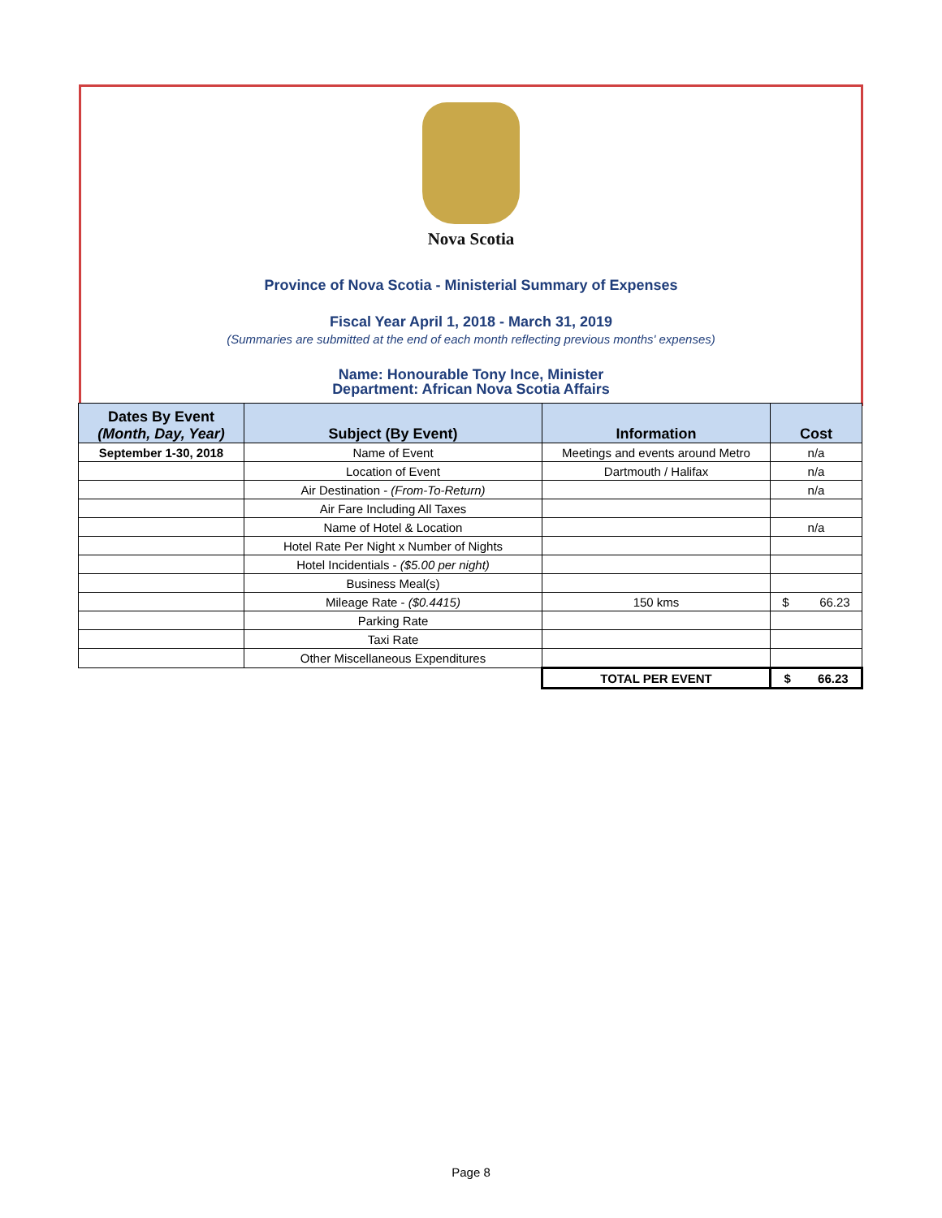Nova Scotia
Province of Nova Scotia - Ministerial Summary of Expenses
Fiscal Year April 1, 2018 - March 31, 2019
(Summaries are submitted at the end of each month reflecting previous months' expenses)
Name: Honourable Tony Ince, Minister
Department: African Nova Scotia Affairs
| Dates By Event (Month, Day, Year) | Subject (By Event) | Information | Cost |
| --- | --- | --- | --- |
| September 1-30, 2018 | Name of Event | Meetings and events around Metro | n/a |
| | Location of Event | Dartmouth / Halifax | n/a |
| | Air Destination - (From-To-Return) | | n/a |
| | Air Fare Including All Taxes | | |
| | Name of Hotel & Location | | n/a |
| | Hotel Rate Per Night x Number of Nights | | |
| | Hotel Incidentials - ($5.00 per night) | | |
| | Business Meal(s) | | |
| | Mileage Rate - ($0.4415) | 150 kms | $ 66.23 |
| | Parking Rate | | |
| | Taxi Rate | | |
| | Other Miscellaneous Expenditures | | |
| | | TOTAL PER EVENT | $ 66.23 |
Page 8